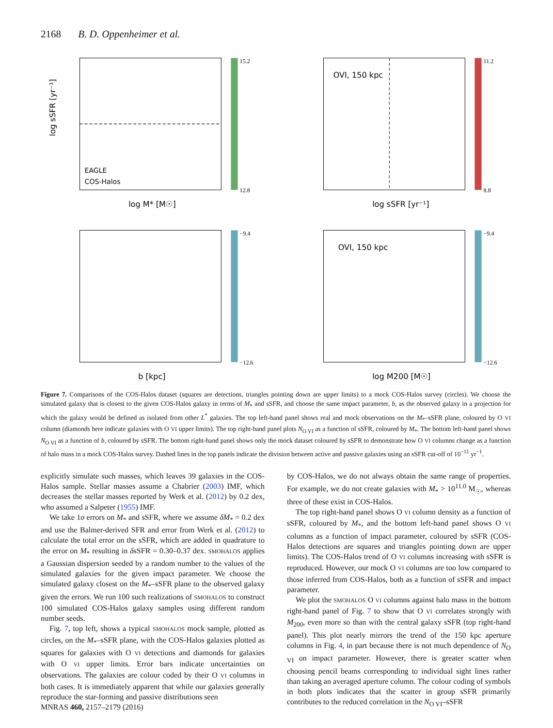2168 B. D. Oppenheimer et al.
log sSFR [yr⁻¹]
log M* [M☉]
EAGLE
COS-Halos
15.2
12.8
OVI, 150 kpc
log sSFR [yr⁻¹]
11.2
8.8
b [kpc]
−9.4
−12.6
OVI, 150 kpc
log M200 [M☉]
−9.4
−12.6
Figure 7. Comparisons of the COS-Halos dataset (squares are detections, triangles pointing down are upper limits) to a mock COS-Halos survey (circles). We choose the simulated galaxy that is closest to the given COS-Halos galaxy in terms of M<sub>*</sub> and sSFR, and choose the same impact parameter, b, as the observed galaxy in a projection for which the galaxy would be defined as isolated from other L<sup>*</sup> galaxies. The top left-hand panel shows real and mock observations on the M<sub>*</sub>–sSFR plane, coloured by O VI column (diamonds here indicate galaxies with O VI upper limits). The top right-hand panel plots N<sub>O VI</sub> as a function of sSFR, coloured by M<sub>*</sub>. The bottom left-hand panel shows N<sub>O VI</sub> as a function of b, coloured by sSFR. The bottom right-hand panel shows only the mock dataset coloured by sSFR to demonstrate how O VI columns change as a function of halo mass in a mock COS-Halos survey. Dashed lines in the top panels indicate the division between active and passive galaxies using an sSFR cut-off of 10<sup>−11</sup> yr<sup>−1</sup>.
explicitly simulate such masses, which leaves 39 galaxies in the COS-Halos sample. Stellar masses assume a Chabrier (2003) IMF, which decreases the stellar masses reported by Werk et al. (2012) by 0.2 dex, who assumed a Salpeter (1955) IMF.
We take 1σ errors on M<sub>*</sub> and sSFR, where we assume δM<sub>*</sub> = 0.2 dex and use the Balmer-derived SFR and error from Werk et al. (2012) to calculate the total error on the sSFR, which are added in quadrature to the error on M<sub>*</sub> resulting in δsSFR = 0.30–0.37 dex. SMOHALOS applies a Gaussian dispersion seeded by a random number to the values of the simulated galaxies for the given impact parameter. We choose the simulated galaxy closest on the M<sub>*</sub>–sSFR plane to the observed galaxy given the errors. We run 100 such realizations of SMOHALOS to construct 100 simulated COS-Halos galaxy samples using different random number seeds.
Fig. 7, top left, shows a typical SMOHALOS mock sample, plotted as circles, on the M<sub>*</sub>–sSFR plane, with the COS-Halos galaxies plotted as squares for galaxies with O VI detections and diamonds for galaxies with O VI upper limits. Error bars indicate uncertainties on observations. The galaxies are colour coded by their O VI columns in both cases. It is immediately apparent that while our galaxies generally reproduce the star-forming and passive distributions seen
by COS-Halos, we do not always obtain the same range of properties. For example, we do not create galaxies with M<sub>*</sub> > 10<sup>11.0</sup> M<sub>☉</sub>, whereas three of these exist in COS-Halos.
The top right-hand panel shows O VI column density as a function of sSFR, coloured by M<sub>*</sub>, and the bottom left-hand panel shows O VI columns as a function of impact parameter, coloured by sSFR (COS-Halos detections are squares and triangles pointing down are upper limits). The COS-Halos trend of O VI columns increasing with sSFR is reproduced. However, our mock O VI columns are too low compared to those inferred from COS-Halos, both as a function of sSFR and impact parameter.
We plot the SMOHALOS O VI columns against halo mass in the bottom right-hand panel of Fig. 7 to show that O VI correlates strongly with M<sub>200</sub>, even more so than with the central galaxy sSFR (top right-hand panel). This plot nearly mirrors the trend of the 150 kpc aperture columns in Fig. 4, in part because there is not much dependence of N<sub>O VI</sub> on impact parameter. However, there is greater scatter when choosing pencil beams corresponding to individual sight lines rather than taking an averaged aperture column. The colour coding of symbols in both plots indicates that the scatter in group sSFR primarily contributes to the reduced correlation in the N<sub>O VI</sub>–sSFR
MNRAS 460, 2157–2179 (2016)